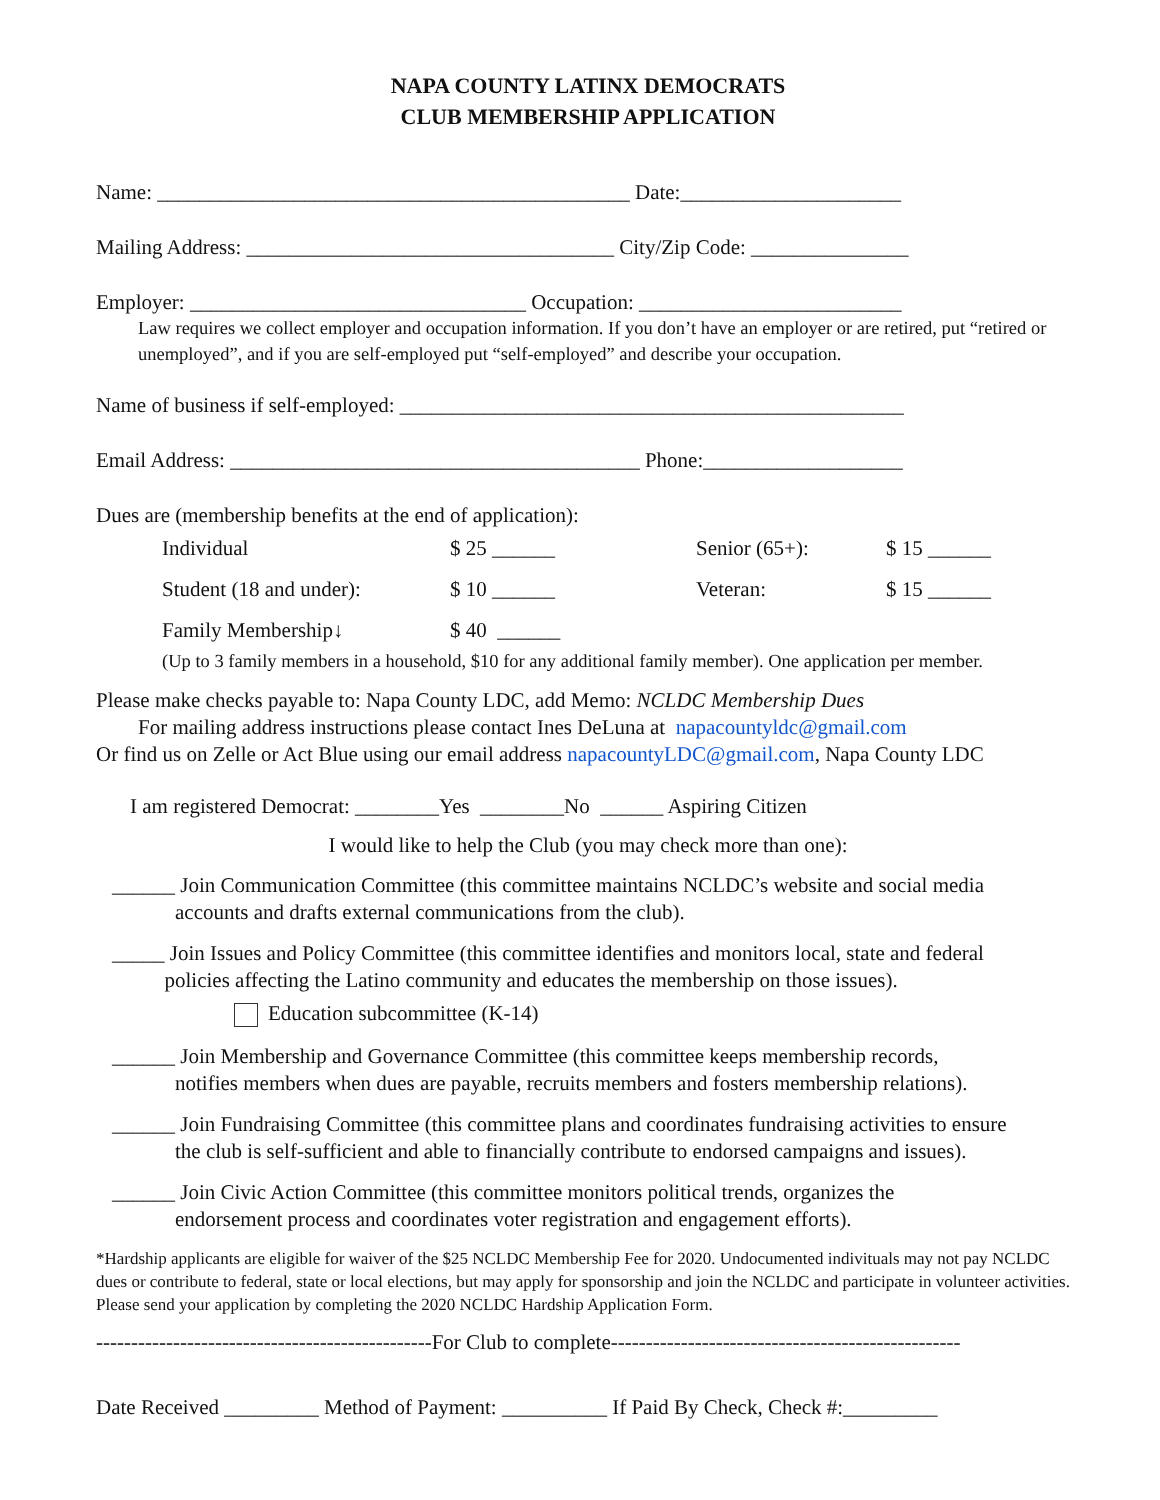NAPA COUNTY LATINX DEMOCRATS
CLUB MEMBERSHIP APPLICATION
Name: _____________________________________________ Date:_____________________
Mailing Address: ___________________________________ City/Zip Code: _______________
Employer: ________________________________ Occupation: _________________________
Law requires we collect employer and occupation information. If you don’t have an employer or are retired, put “retired or unemployed”, and if you are self-employed put “self-employed” and describe your occupation.
Name of business if self-employed: ________________________________________________
Email Address: _______________________________________ Phone:___________________
Dues are (membership benefits at the end of application):
| Individual | $ 25 ______ | Senior (65+): | $ 15 ______ |
| Student (18 and under): | $ 10 ______ | Veteran: | $ 15 ______ |
| Family Membership↓ | $ 40 ______ | | |
(Up to 3 family members in a household, $10 for any additional family member). One application per member.
Please make checks payable to: Napa County LDC, add Memo: NCLDC Membership Dues
For mailing address instructions please contact Ines DeLuna at napacountyldc@gmail.com
Or find us on Zelle or Act Blue using our email address napacountyLDC@gmail.com, Napa County LDC
I am registered Democrat: ________Yes ________No ______ Aspiring Citizen
I would like to help the Club (you may check more than one):
______ Join Communication Committee (this committee maintains NCLDC’s website and social media
accounts and drafts external communications from the club).
_____ Join Issues and Policy Committee (this committee identifies and monitors local, state and federal
policies affecting the Latino community and educates the membership on those issues).
Education subcommittee (K-14)
______ Join Membership and Governance Committee (this committee keeps membership records,
notifies members when dues are payable, recruits members and fosters membership relations).
______ Join Fundraising Committee (this committee plans and coordinates fundraising activities to ensure
the club is self-sufficient and able to financially contribute to endorsed campaigns and issues).
______ Join Civic Action Committee (this committee monitors political trends, organizes the
endorsement process and coordinates voter registration and engagement efforts).
*Hardship applicants are eligible for waiver of the $25 NCLDC Membership Fee for 2020. Undocumented indivituals may not pay NCLDC dues or contribute to federal, state or local elections, but may apply for sponsorship and join the NCLDC and participate in volunteer activities. Please send your application by completing the 2020 NCLDC Hardship Application Form.
------------------------------------------------For Club to complete--------------------------------------------------
Date Received _________ Method of Payment: __________ If Paid By Check, Check #:_________